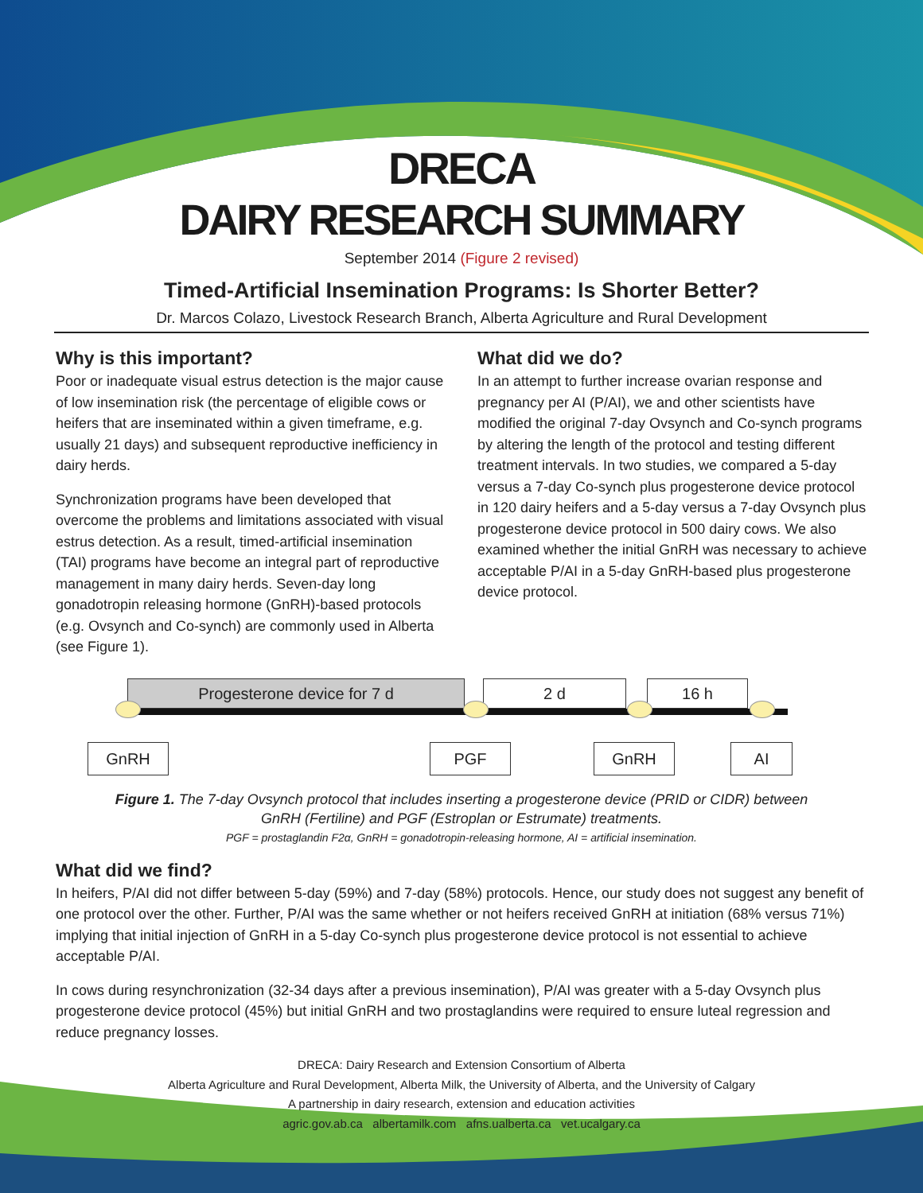DRECA
DAIRY RESEARCH SUMMARY
September 2014 (Figure 2 revised)
Timed-Artificial Insemination Programs: Is Shorter Better?
Dr. Marcos Colazo, Livestock Research Branch, Alberta Agriculture and Rural Development
Why is this important?
Poor or inadequate visual estrus detection is the major cause of low insemination risk (the percentage of eligible cows or heifers that are inseminated within a given timeframe, e.g. usually 21 days) and subsequent reproductive inefficiency in dairy herds.
Synchronization programs have been developed that overcome the problems and limitations associated with visual estrus detection. As a result, timed-artificial insemination (TAI) programs have become an integral part of reproductive management in many dairy herds. Seven-day long gonadotropin releasing hormone (GnRH)-based protocols (e.g. Ovsynch and Co-synch) are commonly used in Alberta (see Figure 1).
What did we do?
In an attempt to further increase ovarian response and pregnancy per AI (P/AI), we and other scientists have modified the original 7-day Ovsynch and Co-synch programs by altering the length of the protocol and testing different treatment intervals. In two studies, we compared a 5-day versus a 7-day Co-synch plus progesterone device protocol in 120 dairy heifers and a 5-day versus a 7-day Ovsynch plus progesterone device protocol in 500 dairy cows. We also examined whether the initial GnRH was necessary to achieve acceptable P/AI in a 5-day GnRH-based plus progesterone device protocol.
Progesterone device for 7 d 2 d 16 h
GnRH PGF GnRH AI
Figure 1. The 7-day Ovsynch protocol that includes inserting a progesterone device (PRID or CIDR) between
GnRH (Fertiline) and PGF (Estroplan or Estrumate) treatments.
PGF = prostaglandin F2α, GnRH = gonadotropin-releasing hormone, AI = artificial insemination.
What did we find?
In heifers, P/AI did not differ between 5-day (59%) and 7-day (58%) protocols. Hence, our study does not suggest any benefit of one protocol over the other. Further, P/AI was the same whether or not heifers received GnRH at initiation (68% versus 71%) implying that initial injection of GnRH in a 5-day Co-synch plus progesterone device protocol is not essential to achieve acceptable P/AI.
In cows during resynchronization (32-34 days after a previous insemination), P/AI was greater with a 5-day Ovsynch plus progesterone device protocol (45%) but initial GnRH and two prostaglandins were required to ensure luteal regression and reduce pregnancy losses.
DRECA: Dairy Research and Extension Consortium of Alberta
Alberta Agriculture and Rural Development, Alberta Milk, the University of Alberta, and the University of Calgary
A partnership in dairy research, extension and education activities
agric.gov.ab.ca albertamilk.com afns.ualberta.ca vet.ucalgary.ca